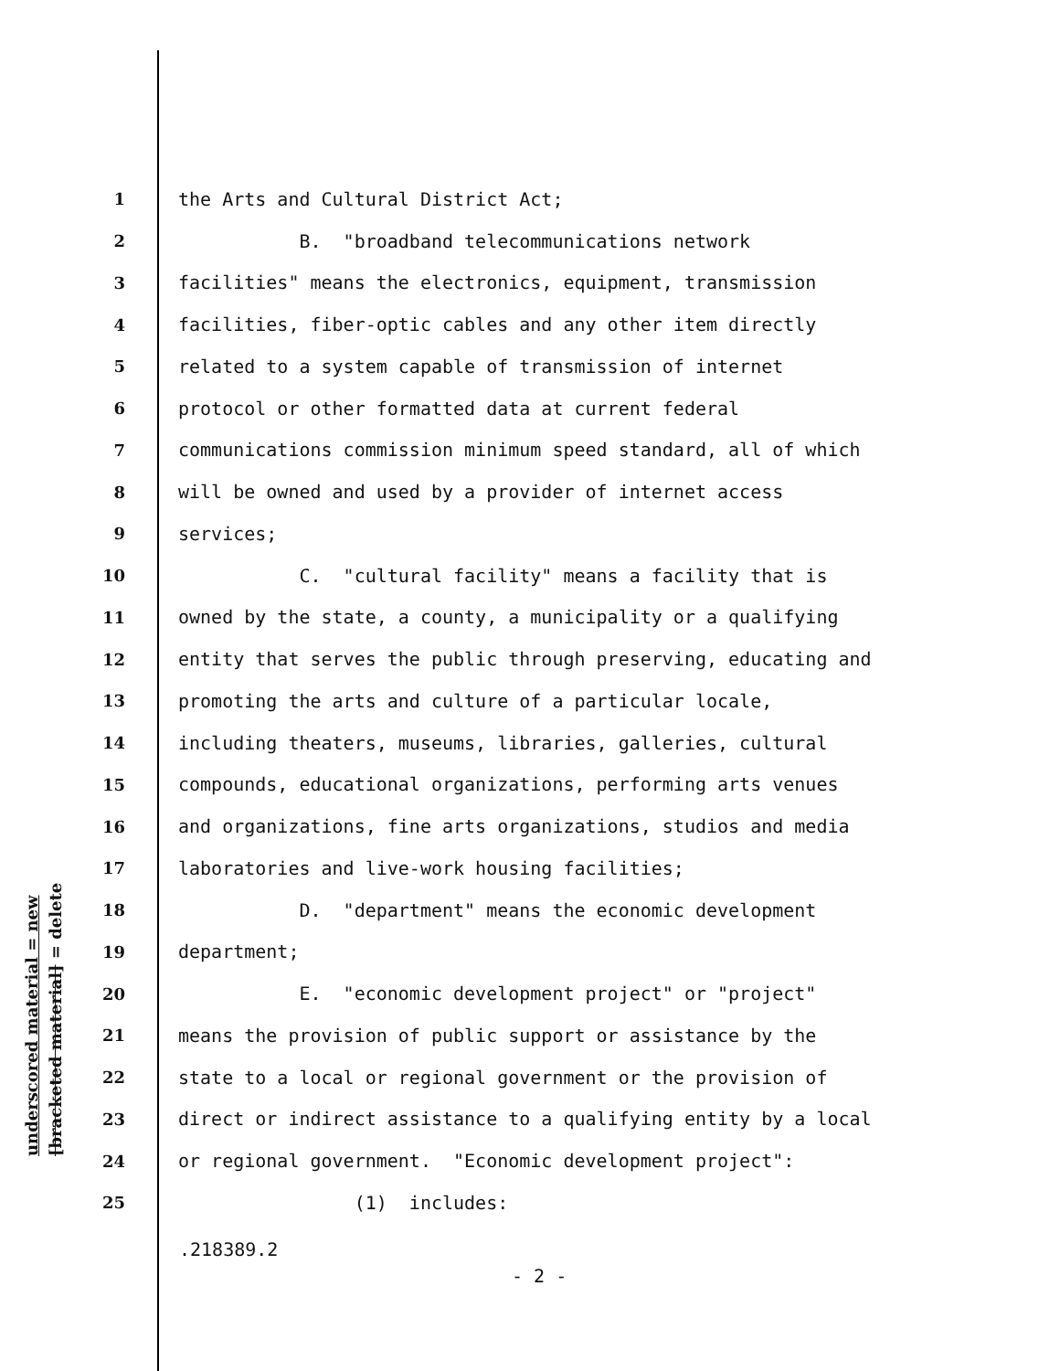underscored material = new
[bracketed material] = delete
1 the Arts and Cultural District Act;
2 B. "broadband telecommunications network
3 facilities" means the electronics, equipment, transmission
4 facilities, fiber-optic cables and any other item directly
5 related to a system capable of transmission of internet
6 protocol or other formatted data at current federal
7 communications commission minimum speed standard, all of which
8 will be owned and used by a provider of internet access
9 services;
10 C. "cultural facility" means a facility that is
11 owned by the state, a county, a municipality or a qualifying
12 entity that serves the public through preserving, educating and
13 promoting the arts and culture of a particular locale,
14 including theaters, museums, libraries, galleries, cultural
15 compounds, educational organizations, performing arts venues
16 and organizations, fine arts organizations, studios and media
17 laboratories and live-work housing facilities;
18 D. "department" means the economic development
19 department;
20 E. "economic development project" or "project"
21 means the provision of public support or assistance by the
22 state to a local or regional government or the provision of
23 direct or indirect assistance to a qualifying entity by a local
24 or regional government. "Economic development project":
25 (1) includes:
.218389.2
- 2 -